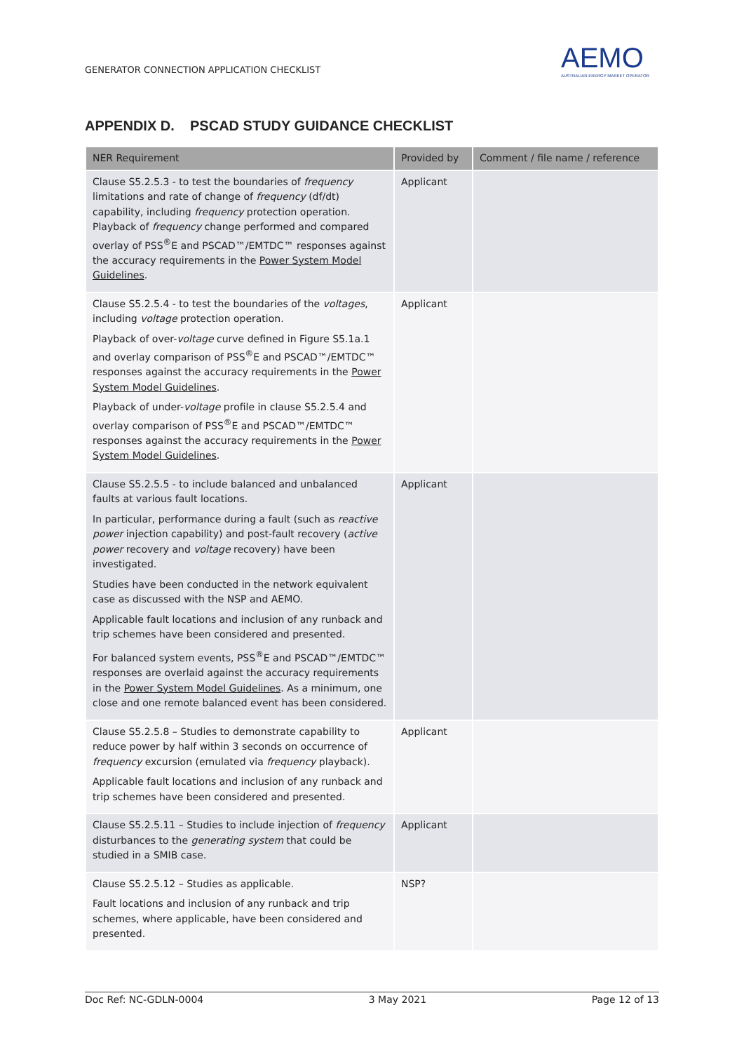GENERATOR CONNECTION APPLICATION CHECKLIST
AEMO
AUSTRALIAN ENERGY MARKET OPERATOR
APPENDIX D. PSCAD STUDY GUIDANCE CHECKLIST
| NER Requirement | Provided by | Comment / file name / reference |
| --- | --- | --- |
| Clause S5.2.5.3 - to test the boundaries of frequency limitations and rate of change of frequency (df/dt) capability, including frequency protection operation. Playback of frequency change performed and compared overlay of PSS<sup>®</sup>E and PSCAD™/EMTDC™ responses against the accuracy requirements in the Power System Model Guidelines . | Applicant | |
| Clause S5.2.5.4 - to test the boundaries of the voltages , including voltage protection operation. Playback of over- voltage curve defined in Figure S5.1a.1 and overlay comparison of PSS<sup>®</sup>E and PSCAD™/EMTDC™ responses against the accuracy requirements in the Power System Model Guidelines . Playback of under- voltage profile in clause S5.2.5.4 and overlay comparison of PSS<sup>®</sup>E and PSCAD™/EMTDC™ responses against the accuracy requirements in the Power System Model Guidelines . | Applicant | |
| Clause S5.2.5.5 - to include balanced and unbalanced faults at various fault locations. In particular, performance during a fault (such as reactive power injection capability) and post-fault recovery ( active power recovery and voltage recovery) have been investigated. Studies have been conducted in the network equivalent case as discussed with the NSP and AEMO. Applicable fault locations and inclusion of any runback and trip schemes have been considered and presented. For balanced system events, PSS<sup>®</sup>E and PSCAD™/EMTDC™ responses are overlaid against the accuracy requirements in the Power System Model Guidelines . As a minimum, one close and one remote balanced event has been considered. | Applicant | |
| Clause S5.2.5.8 – Studies to demonstrate capability to reduce power by half within 3 seconds on occurrence of frequency excursion (emulated via frequency playback). Applicable fault locations and inclusion of any runback and trip schemes have been considered and presented. | Applicant | |
| Clause S5.2.5.11 – Studies to include injection of frequency disturbances to the generating system that could be studied in a SMIB case. | Applicant | |
| Clause S5.2.5.12 – Studies as applicable. Fault locations and inclusion of any runback and trip schemes, where applicable, have been considered and presented. | NSP? | |
Doc Ref: NC-GDLN-0004 3 May 2021 Page 12 of 13